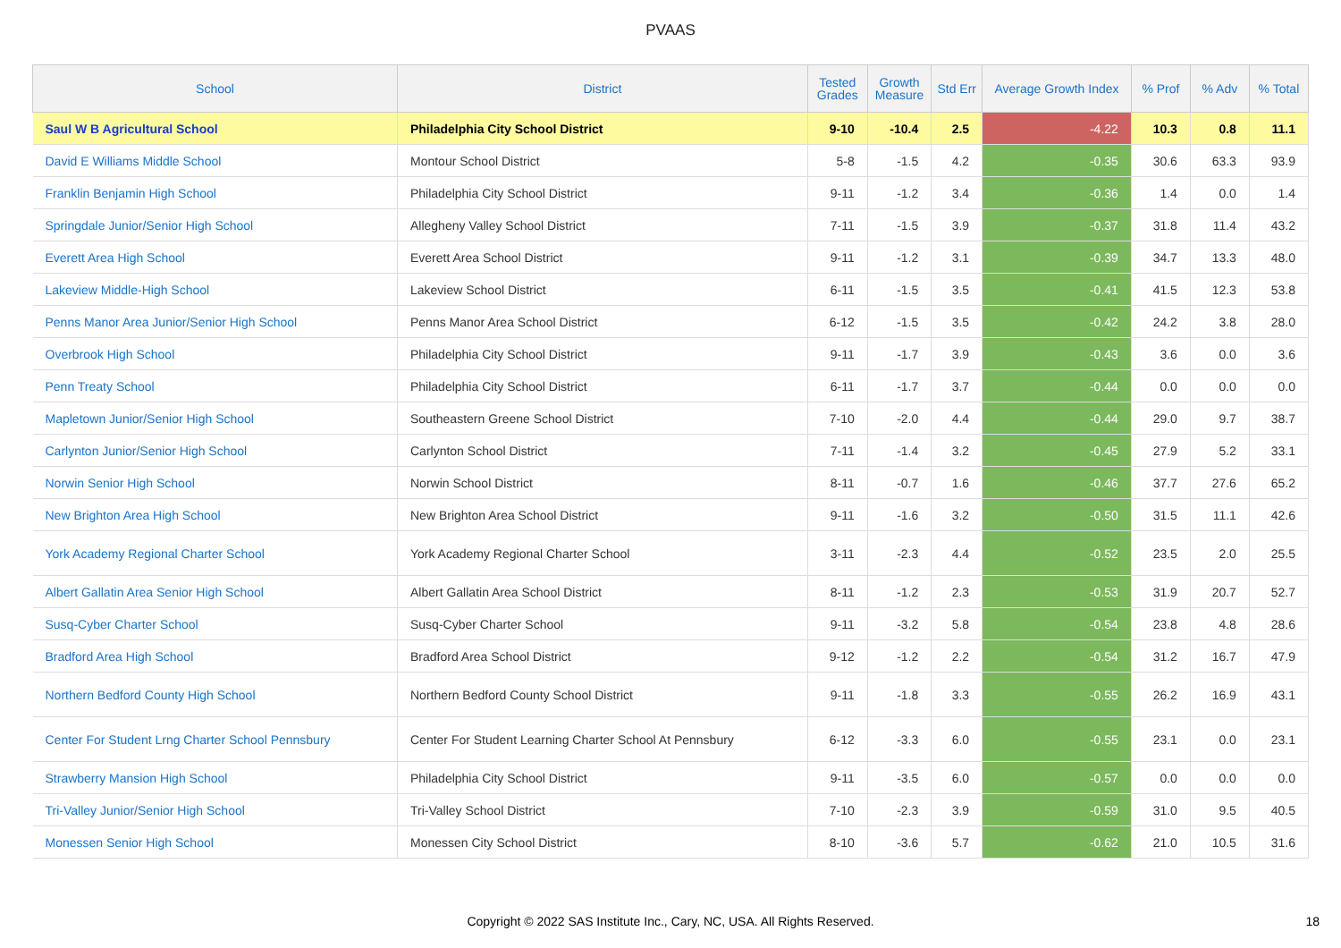PVAAS
| School | District | Tested Grades | Growth Measure | Std Err | Average Growth Index | % Prof | % Adv | % Total |
| --- | --- | --- | --- | --- | --- | --- | --- | --- |
| Saul W B Agricultural School | Philadelphia City School District | 9-10 | -10.4 | 2.5 | -4.22 | 10.3 | 0.8 | 11.1 |
| David E Williams Middle School | Montour School District | 5-8 | -1.5 | 4.2 | -0.35 | 30.6 | 63.3 | 93.9 |
| Franklin Benjamin High School | Philadelphia City School District | 9-11 | -1.2 | 3.4 | -0.36 | 1.4 | 0.0 | 1.4 |
| Springdale Junior/Senior High School | Allegheny Valley School District | 7-11 | -1.5 | 3.9 | -0.37 | 31.8 | 11.4 | 43.2 |
| Everett Area High School | Everett Area School District | 9-11 | -1.2 | 3.1 | -0.39 | 34.7 | 13.3 | 48.0 |
| Lakeview Middle-High School | Lakeview School District | 6-11 | -1.5 | 3.5 | -0.41 | 41.5 | 12.3 | 53.8 |
| Penns Manor Area Junior/Senior High School | Penns Manor Area School District | 6-12 | -1.5 | 3.5 | -0.42 | 24.2 | 3.8 | 28.0 |
| Overbrook High School | Philadelphia City School District | 9-11 | -1.7 | 3.9 | -0.43 | 3.6 | 0.0 | 3.6 |
| Penn Treaty School | Philadelphia City School District | 6-11 | -1.7 | 3.7 | -0.44 | 0.0 | 0.0 | 0.0 |
| Mapletown Junior/Senior High School | Southeastern Greene School District | 7-10 | -2.0 | 4.4 | -0.44 | 29.0 | 9.7 | 38.7 |
| Carlynton Junior/Senior High School | Carlynton School District | 7-11 | -1.4 | 3.2 | -0.45 | 27.9 | 5.2 | 33.1 |
| Norwin Senior High School | Norwin School District | 8-11 | -0.7 | 1.6 | -0.46 | 37.7 | 27.6 | 65.2 |
| New Brighton Area High School | New Brighton Area School District | 9-11 | -1.6 | 3.2 | -0.50 | 31.5 | 11.1 | 42.6 |
| York Academy Regional Charter School | York Academy Regional Charter School | 3-11 | -2.3 | 4.4 | -0.52 | 23.5 | 2.0 | 25.5 |
| Albert Gallatin Area Senior High School | Albert Gallatin Area School District | 8-11 | -1.2 | 2.3 | -0.53 | 31.9 | 20.7 | 52.7 |
| Susq-Cyber Charter School | Susq-Cyber Charter School | 9-11 | -3.2 | 5.8 | -0.54 | 23.8 | 4.8 | 28.6 |
| Bradford Area High School | Bradford Area School District | 9-12 | -1.2 | 2.2 | -0.54 | 31.2 | 16.7 | 47.9 |
| Northern Bedford County High School | Northern Bedford County School District | 9-11 | -1.8 | 3.3 | -0.55 | 26.2 | 16.9 | 43.1 |
| Center For Student Lrng Charter School Pennsbury | Center For Student Learning Charter School At Pennsbury | 6-12 | -3.3 | 6.0 | -0.55 | 23.1 | 0.0 | 23.1 |
| Strawberry Mansion High School | Philadelphia City School District | 9-11 | -3.5 | 6.0 | -0.57 | 0.0 | 0.0 | 0.0 |
| Tri-Valley Junior/Senior High School | Tri-Valley School District | 7-10 | -2.3 | 3.9 | -0.59 | 31.0 | 9.5 | 40.5 |
| Monessen Senior High School | Monessen City School District | 8-10 | -3.6 | 5.7 | -0.62 | 21.0 | 10.5 | 31.6 |
Copyright © 2022 SAS Institute Inc., Cary, NC, USA. All Rights Reserved. 18